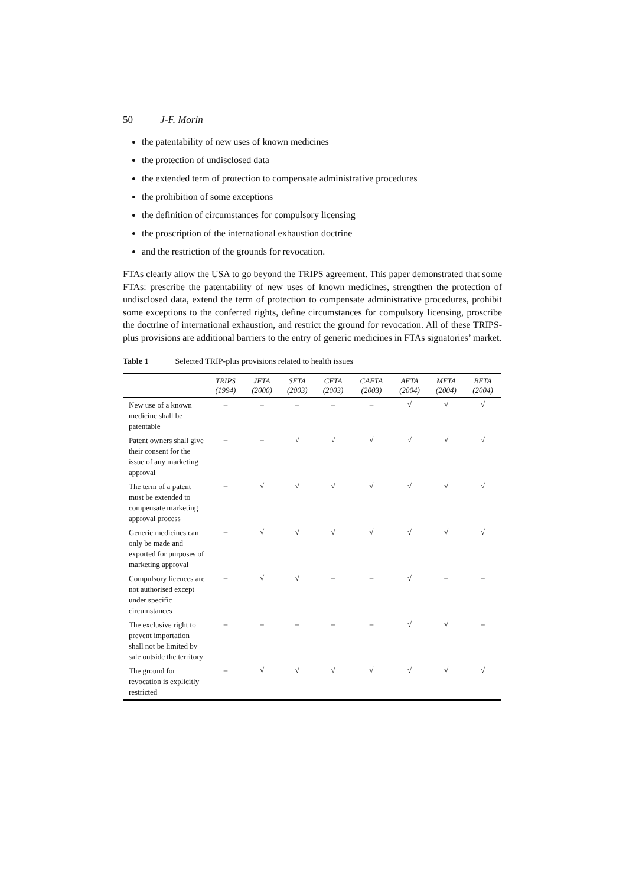50 J-F. Morin
the patentability of new uses of known medicines
the protection of undisclosed data
the extended term of protection to compensate administrative procedures
the prohibition of some exceptions
the definition of circumstances for compulsory licensing
the proscription of the international exhaustion doctrine
and the restriction of the grounds for revocation.
FTAs clearly allow the USA to go beyond the TRIPS agreement. This paper demonstrated that some FTAs: prescribe the patentability of new uses of known medicines, strengthen the protection of undisclosed data, extend the term of protection to compensate administrative procedures, prohibit some exceptions to the conferred rights, define circumstances for compulsory licensing, proscribe the doctrine of international exhaustion, and restrict the ground for revocation. All of these TRIPS-plus provisions are additional barriers to the entry of generic medicines in FTAs signatories’ market.
Table 1 Selected TRIP-plus provisions related to health issues
| | TRIPS (1994) | JFTA (2000) | SFTA (2003) | CFTA (2003) | CAFTA (2003) | AFTA (2004) | MFTA (2004) | BFTA (2004) |
| --- | --- | --- | --- | --- | --- | --- | --- | --- |
| New use of a known medicine shall be patentable | – | – | – | – | – | √ | √ | √ |
| Patent owners shall give their consent for the issue of any marketing approval | – | – | √ | √ | √ | √ | √ | √ |
| The term of a patent must be extended to compensate marketing approval process | – | √ | √ | √ | √ | √ | √ | √ |
| Generic medicines can only be made and exported for purposes of marketing approval | – | √ | √ | √ | √ | √ | √ | √ |
| Compulsory licences are not authorised except under specific circumstances | – | √ | √ | – | – | √ | – | – |
| The exclusive right to prevent importation shall not be limited by sale outside the territory | – | – | – | – | – | √ | √ | – |
| The ground for revocation is explicitly restricted | – | √ | √ | √ | √ | √ | √ | √ |